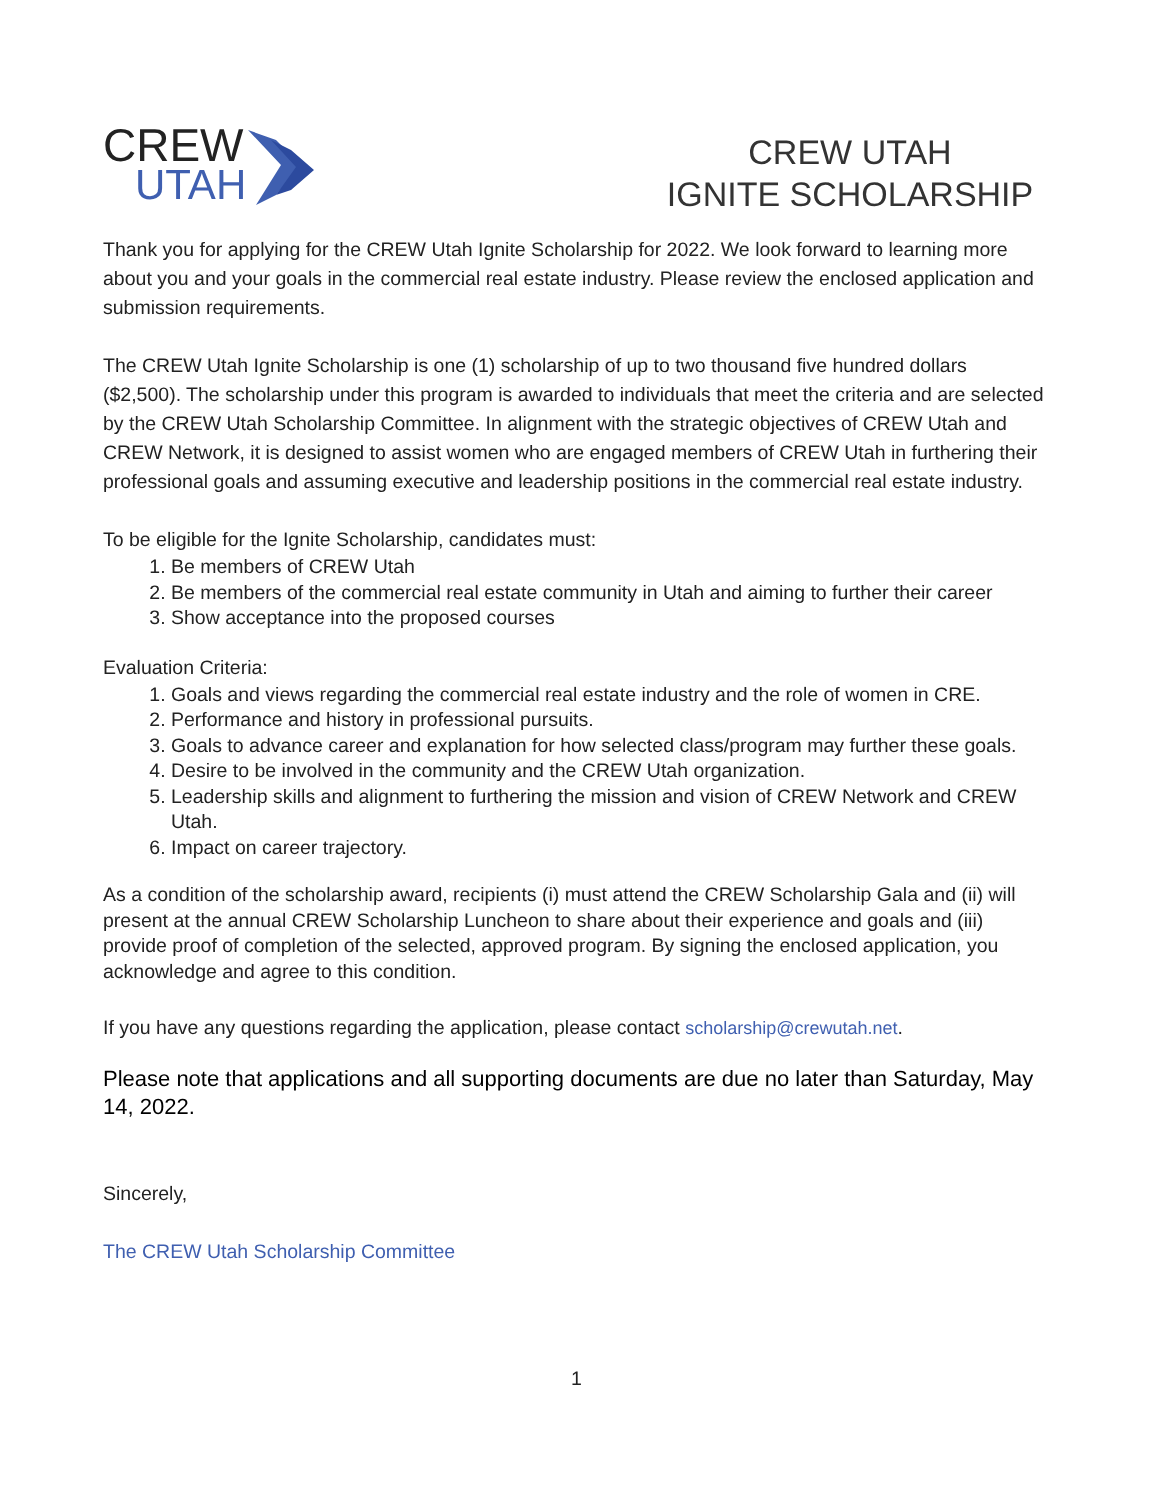CREW
UTAH
CREW UTAH
IGNITE SCHOLARSHIP
Thank you for applying for the CREW Utah Ignite Scholarship for 2022. We look forward to learning more about you and your goals in the commercial real estate industry. Please review the enclosed application and submission requirements.
The CREW Utah Ignite Scholarship is one (1) scholarship of up to two thousand five hundred dollars ($2,500). The scholarship under this program is awarded to individuals that meet the criteria and are selected by the CREW Utah Scholarship Committee. In alignment with the strategic objectives of CREW Utah and CREW Network, it is designed to assist women who are engaged members of CREW Utah in furthering their professional goals and assuming executive and leadership positions in the commercial real estate industry.
To be eligible for the Ignite Scholarship, candidates must:
1. Be members of CREW Utah
2. Be members of the commercial real estate community in Utah and aiming to further their career
3. Show acceptance into the proposed courses
Evaluation Criteria:
1. Goals and views regarding the commercial real estate industry and the role of women in CRE.
2. Performance and history in professional pursuits.
3. Goals to advance career and explanation for how selected class/program may further these goals.
4. Desire to be involved in the community and the CREW Utah organization.
5. Leadership skills and alignment to furthering the mission and vision of CREW Network and CREW Utah.
6. Impact on career trajectory.
As a condition of the scholarship award, recipients (i) must attend the CREW Scholarship Gala and (ii) will present at the annual CREW Scholarship Luncheon to share about their experience and goals and (iii) provide proof of completion of the selected, approved program. By signing the enclosed application, you acknowledge and agree to this condition.
If you have any questions regarding the application, please contact scholarship@crewutah.net.
Please note that applications and all supporting documents are due no later than Saturday, May 14, 2022.
Sincerely,
The CREW Utah Scholarship Committee
1